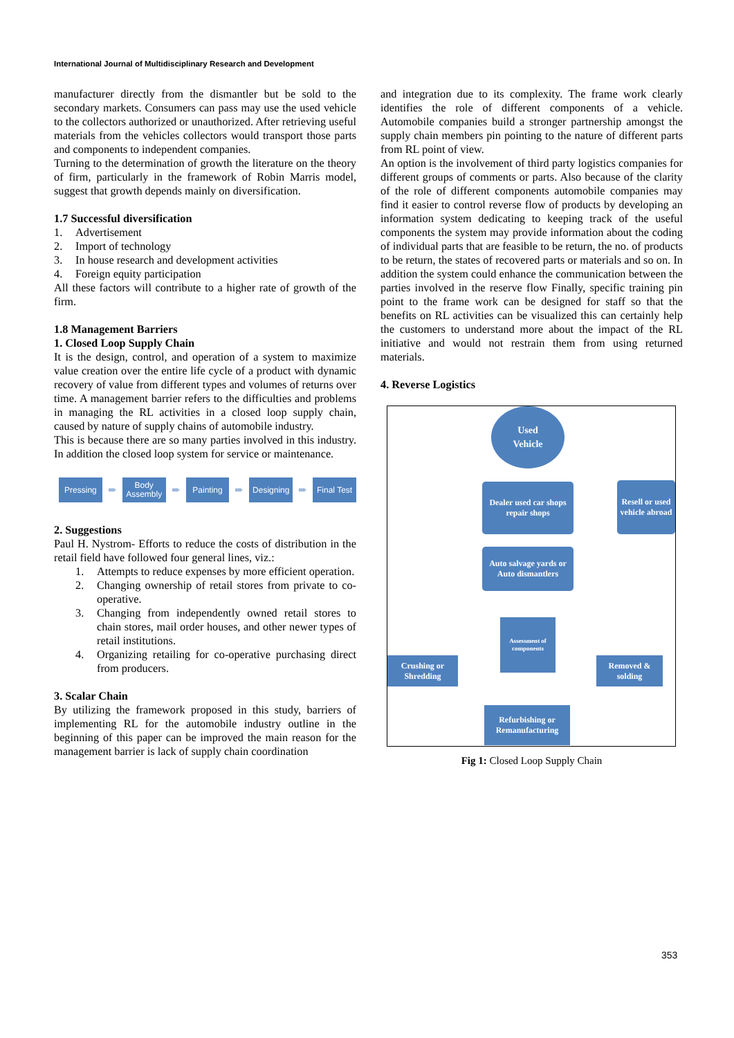International Journal of Multidisciplinary Research and Development
manufacturer directly from the dismantler but be sold to the secondary markets. Consumers can pass may use the used vehicle to the collectors authorized or unauthorized. After retrieving useful materials from the vehicles collectors would transport those parts and components to independent companies.
Turning to the determination of growth the literature on the theory of firm, particularly in the framework of Robin Marris model, suggest that growth depends mainly on diversification.
1.7 Successful diversification
1. Advertisement
2. Import of technology
3. In house research and development activities
4. Foreign equity participation
All these factors will contribute to a higher rate of growth of the firm.
1.8 Management Barriers
1. Closed Loop Supply Chain
It is the design, control, and operation of a system to maximize value creation over the entire life cycle of a product with dynamic recovery of value from different types and volumes of returns over time. A management barrier refers to the difficulties and problems in managing the RL activities in a closed loop supply chain, caused by nature of supply chains of automobile industry.
This is because there are so many parties involved in this industry. In addition the closed loop system for service or maintenance.
Pressing
➨
Body Assembly
➨
Painting
➨
Designing
➨
Final Test
2. Suggestions
Paul H. Nystrom- Efforts to reduce the costs of distribution in the retail field have followed four general lines, viz.:
1. Attempts to reduce expenses by more efficient operation.
2. Changing ownership of retail stores from private to co-operative.
3. Changing from independently owned retail stores to chain stores, mail order houses, and other newer types of retail institutions.
4. Organizing retailing for co-operative purchasing direct from producers.
3. Scalar Chain
By utilizing the framework proposed in this study, barriers of implementing RL for the automobile industry outline in the beginning of this paper can be improved the main reason for the management barrier is lack of supply chain coordination
and integration due to its complexity. The frame work clearly identifies the role of different components of a vehicle. Automobile companies build a stronger partnership amongst the supply chain members pin pointing to the nature of different parts from RL point of view.
An option is the involvement of third party logistics companies for different groups of comments or parts. Also because of the clarity of the role of different components automobile companies may find it easier to control reverse flow of products by developing an information system dedicating to keeping track of the useful components the system may provide information about the coding of individual parts that are feasible to be return, the no. of products to be return, the states of recovered parts or materials and so on. In addition the system could enhance the communication between the parties involved in the reserve flow Finally, specific training pin point to the frame work can be designed for staff so that the benefits on RL activities can be visualized this can certainly help the customers to understand more about the impact of the RL initiative and would not restrain them from using returned materials.
4. Reverse Logistics
Used
Vehicle
Dealer used car shops repair shops
Resell or used vehicle abroad
Auto salvage yards or Auto dismantlers
Assessment of components
Crushing or Shredding
Removed & solding
Refurbishing or Remanufacturing
Fig 1: Closed Loop Supply Chain
353